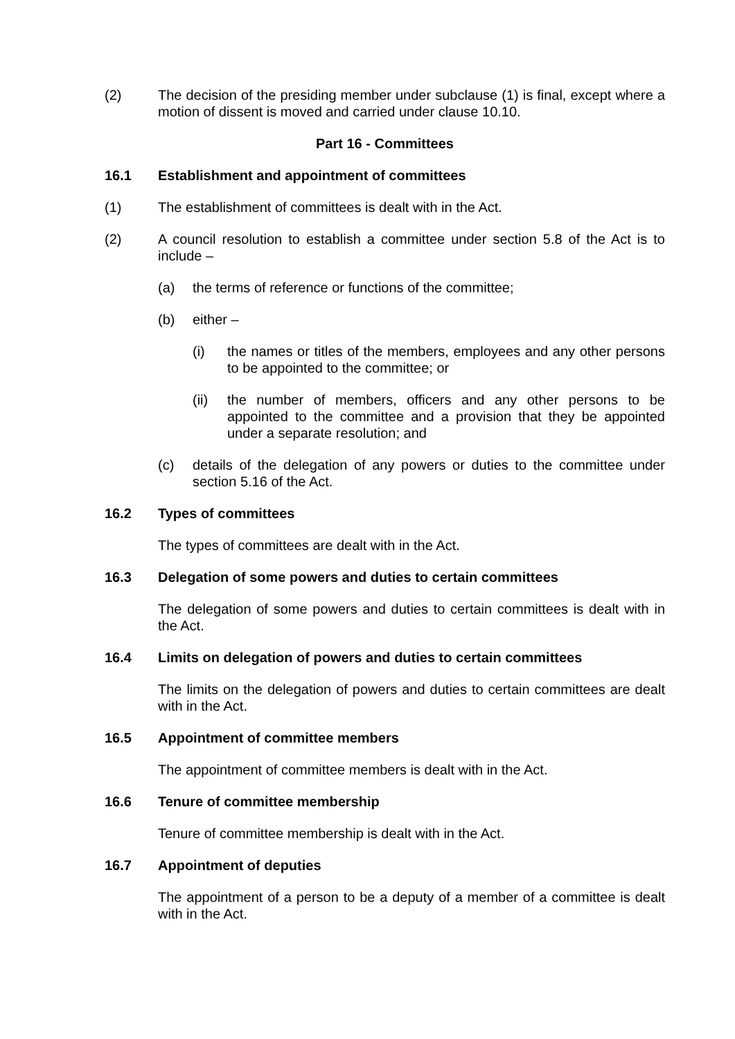(2) The decision of the presiding member under subclause (1) is final, except where a motion of dissent is moved and carried under clause 10.10.
Part 16 - Committees
16.1 Establishment and appointment of committees
(1) The establishment of committees is dealt with in the Act.
(2) A council resolution to establish a committee under section 5.8 of the Act is to include –
(a) the terms of reference or functions of the committee;
(b) either –
(i) the names or titles of the members, employees and any other persons to be appointed to the committee; or
(ii) the number of members, officers and any other persons to be appointed to the committee and a provision that they be appointed under a separate resolution; and
(c) details of the delegation of any powers or duties to the committee under section 5.16 of the Act.
16.2 Types of committees
The types of committees are dealt with in the Act.
16.3 Delegation of some powers and duties to certain committees
The delegation of some powers and duties to certain committees is dealt with in the Act.
16.4 Limits on delegation of powers and duties to certain committees
The limits on the delegation of powers and duties to certain committees are dealt with in the Act.
16.5 Appointment of committee members
The appointment of committee members is dealt with in the Act.
16.6 Tenure of committee membership
Tenure of committee membership is dealt with in the Act.
16.7 Appointment of deputies
The appointment of a person to be a deputy of a member of a committee is dealt with in the Act.